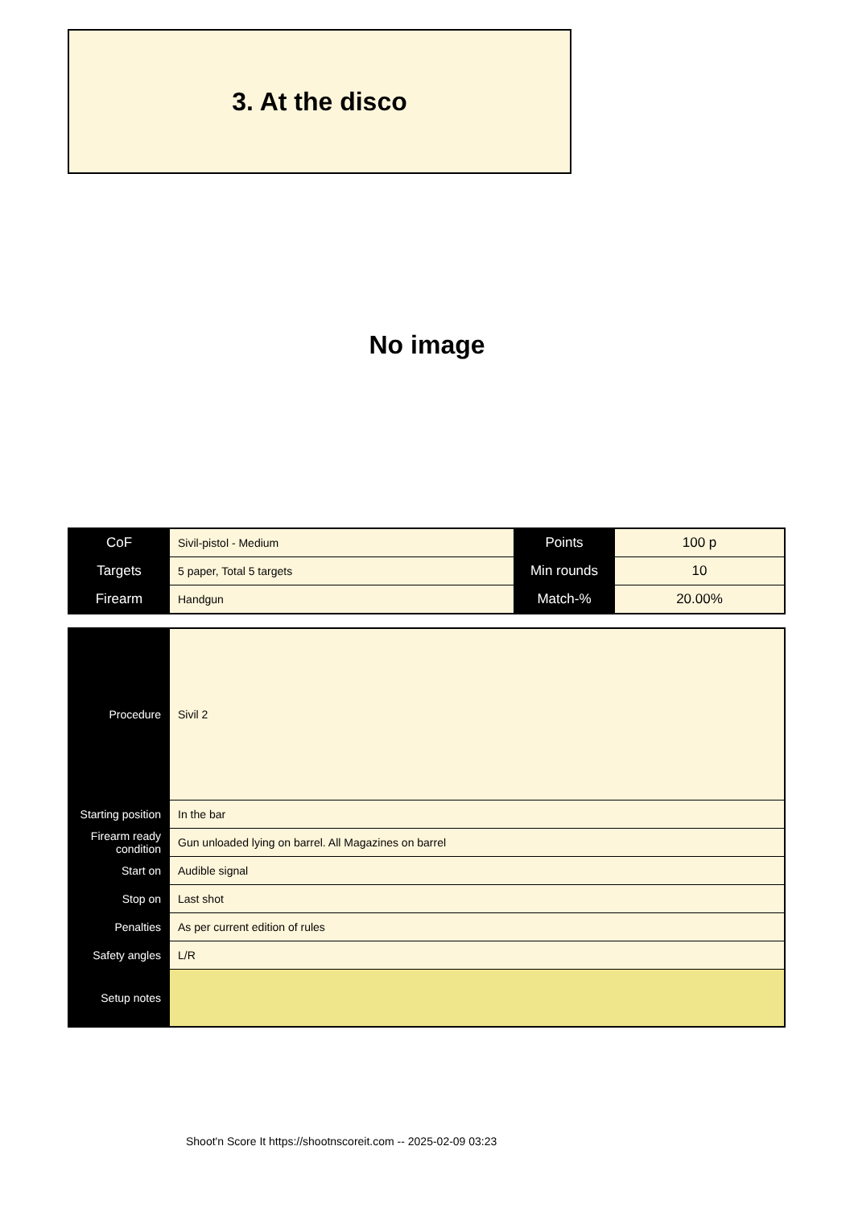3. At the disco
No image
| CoF | Sivil-pistol - Medium | Points | 100 p |
| Targets | 5 paper, Total 5 targets | Min rounds | 10 |
| Firearm | Handgun | Match-% | 20.00% |
| Procedure | Sivil 2 |
| Starting position | In the bar |
| Firearm ready condition | Gun unloaded lying on barrel. All Magazines on barrel |
| Start on | Audible signal |
| Stop on | Last shot |
| Penalties | As per current edition of rules |
| Safety angles | L/R |
| Setup notes | |
Shoot'n Score It https://shootnscoreit.com -- 2025-02-09 03:23